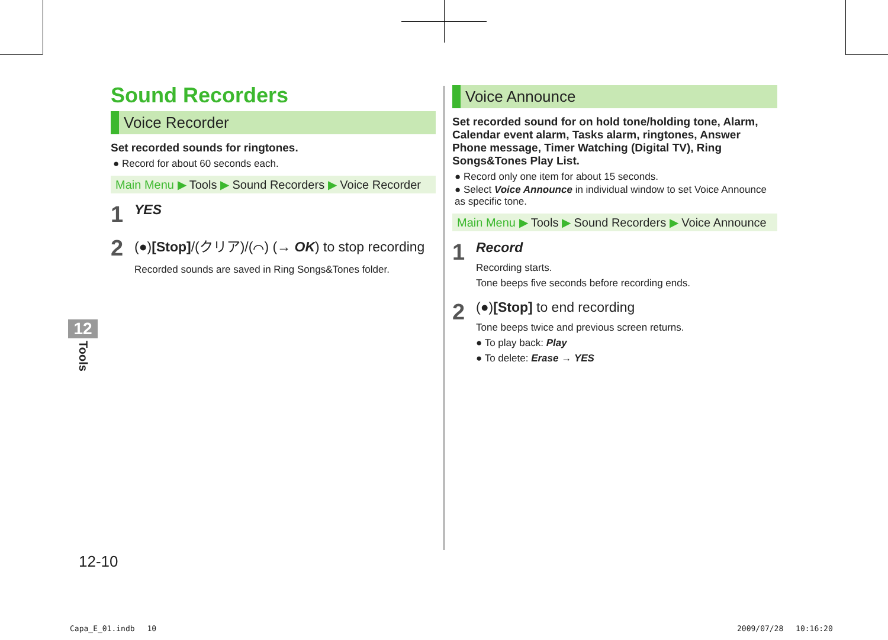Sound Recorders
Voice Recorder
Set recorded sounds for ringtones.
● Record for about 60 seconds each.
Main Menu ▶ Tools ▶ Sound Recorders ▶ Voice Recorder
1
YES
2
(●)[Stop]/(クリア)/(⌒) (→ OK) to stop recording
Recorded sounds are saved in Ring Songs&Tones folder.
Voice Announce
Set recorded sound for on hold tone/holding tone, Alarm, Calendar event alarm, Tasks alarm, ringtones, Answer Phone message, Timer Watching (Digital TV), Ring Songs&Tones Play List.
● Record only one item for about 15 seconds.
● Select Voice Announce in individual window to set Voice Announce as specific tone.
Main Menu ▶ Tools ▶ Sound Recorders ▶ Voice Announce
1
Record
Recording starts.
Tone beeps five seconds before recording ends.
2
(●)[Stop] to end recording
Tone beeps twice and previous screen returns.
● To play back: Play
● To delete: Erase → YES
12
Tools
12-10
Capa_E_01.indb　 10 2009/07/28　 10:16:20